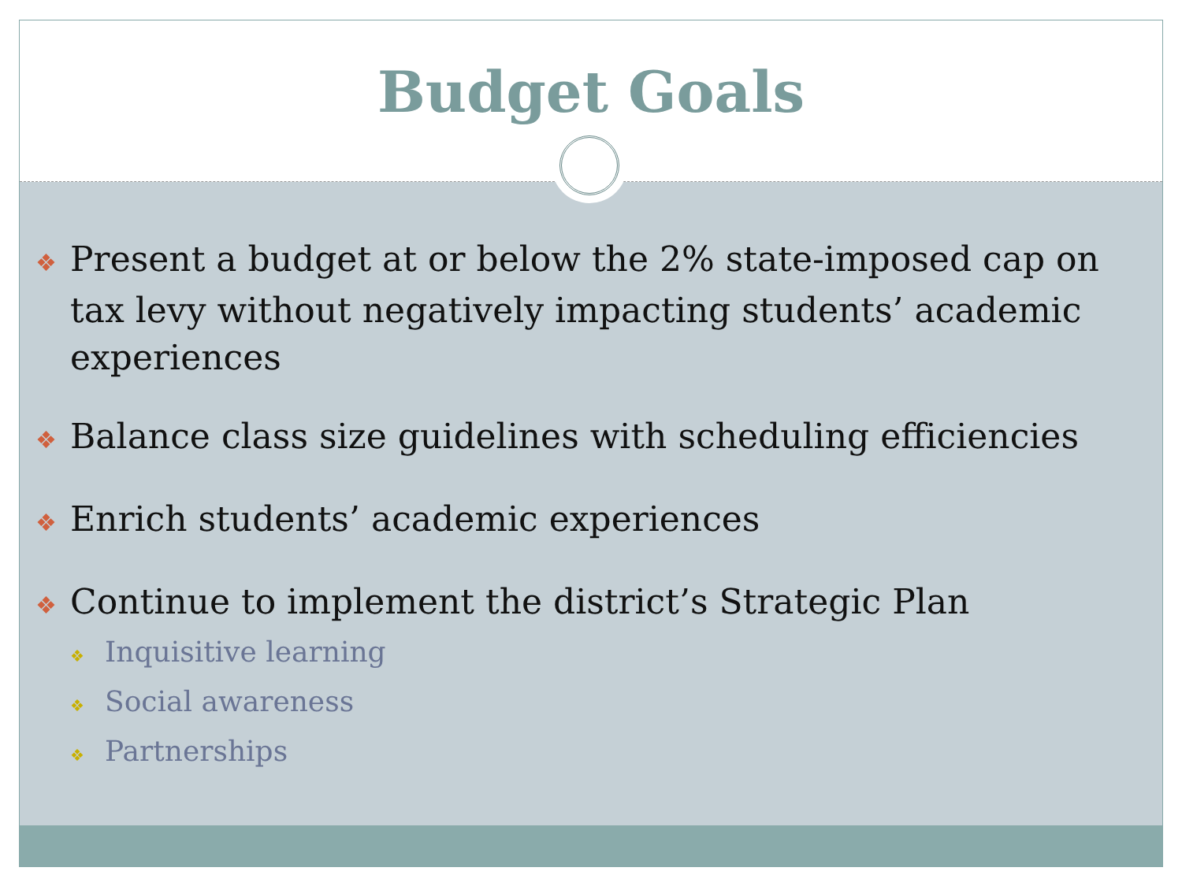Budget Goals
❖ Present a budget at or below the 2% state-imposed cap on tax levy without negatively impacting students’ academic experiences
❖ Balance class size guidelines with scheduling efficiencies
❖ Enrich students’ academic experiences
❖ Continue to implement the district’s Strategic Plan
❖ Inquisitive learning
❖ Social awareness
❖ Partnerships